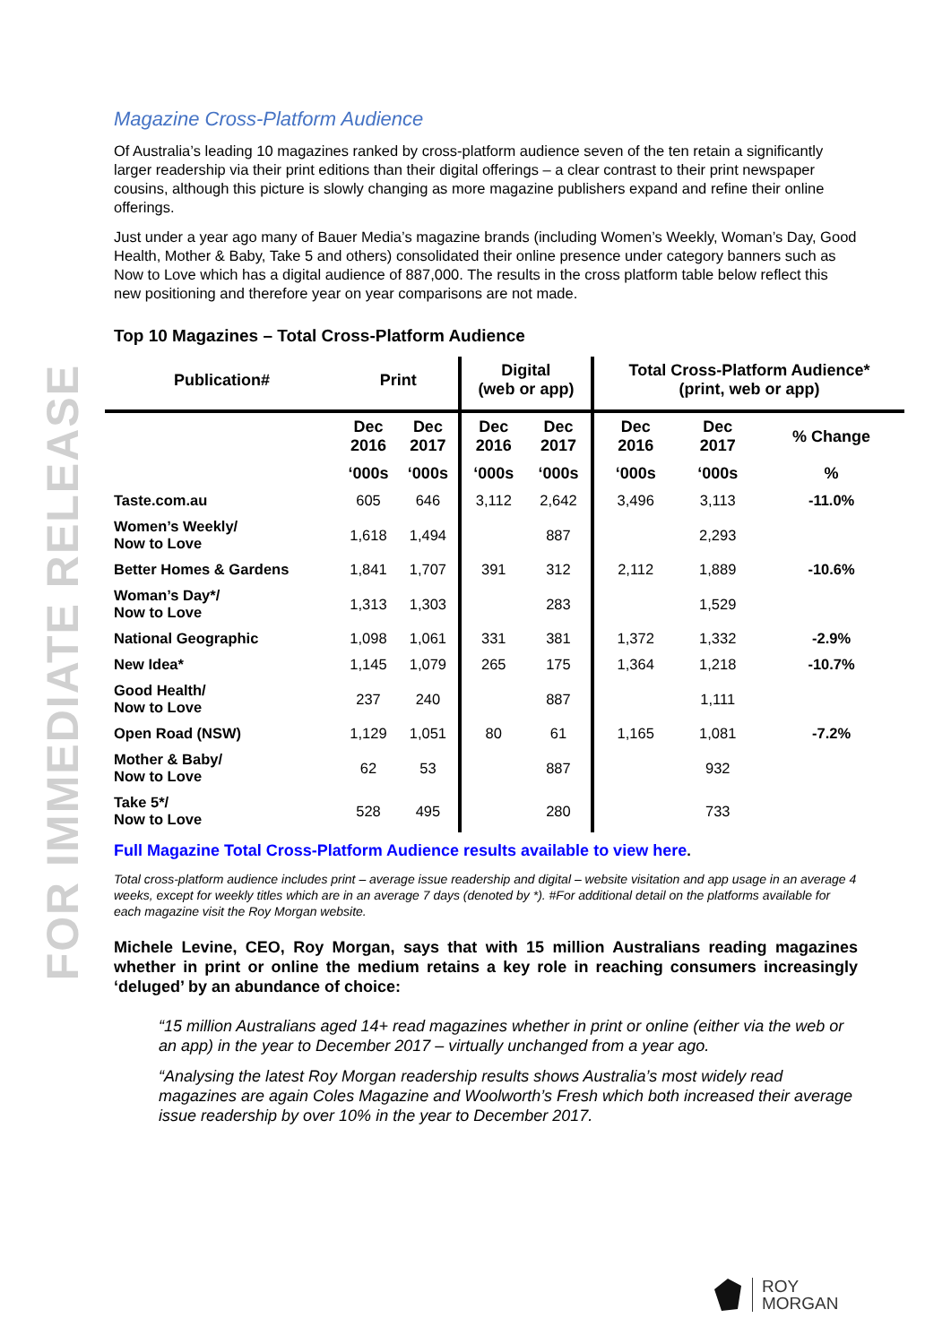FOR IMMEDIATE RELEASE
Magazine Cross-Platform Audience
Of Australia’s leading 10 magazines ranked by cross-platform audience seven of the ten retain a significantly larger readership via their print editions than their digital offerings – a clear contrast to their print newspaper cousins, although this picture is slowly changing as more magazine publishers expand and refine their online offerings.
Just under a year ago many of Bauer Media’s magazine brands (including Women’s Weekly, Woman’s Day, Good Health, Mother & Baby, Take 5 and others) consolidated their online presence under category banners such as Now to Love which has a digital audience of 887,000. The results in the cross platform table below reflect this new positioning and therefore year on year comparisons are not made.
Top 10 Magazines – Total Cross-Platform Audience
| Publication# | Print | | Digital (web or app) | | Total Cross-Platform Audience* (print, web or app) | | |
| --- | --- | --- | --- | --- | --- | --- | --- |
| | Dec 2016 | Dec 2017 | Dec 2016 | Dec 2017 | Dec 2016 | Dec 2017 | % Change |
| | ‘000s | ‘000s | ‘000s | ‘000s | ‘000s | ‘000s | % |
| Taste.com.au | 605 | 646 | 3,112 | 2,642 | 3,496 | 3,113 | -11.0% |
| Women’s Weekly/ Now to Love | 1,618 | 1,494 | | 887 | | 2,293 | |
| Better Homes & Gardens | 1,841 | 1,707 | 391 | 312 | 2,112 | 1,889 | -10.6% |
| Woman’s Day*/ Now to Love | 1,313 | 1,303 | | 283 | | 1,529 | |
| National Geographic | 1,098 | 1,061 | 331 | 381 | 1,372 | 1,332 | -2.9% |
| New Idea* | 1,145 | 1,079 | 265 | 175 | 1,364 | 1,218 | -10.7% |
| Good Health/ Now to Love | 237 | 240 | | 887 | | 1,111 | |
| Open Road (NSW) | 1,129 | 1,051 | 80 | 61 | 1,165 | 1,081 | -7.2% |
| Mother & Baby/ Now to Love | 62 | 53 | | 887 | | 932 | |
| Take 5*/ Now to Love | 528 | 495 | | 280 | | 733 | |
Full Magazine Total Cross-Platform Audience results available to view here.
Total cross-platform audience includes print – average issue readership and digital – website visitation and app usage in an average 4 weeks, except for weekly titles which are in an average 7 days (denoted by *). #For additional detail on the platforms available for each magazine visit the Roy Morgan website.
Michele Levine, CEO, Roy Morgan, says that with 15 million Australians reading magazines whether in print or online the medium retains a key role in reaching consumers increasingly ‘deluged’ by an abundance of choice:
“15 million Australians aged 14+ read magazines whether in print or online (either via the web or an app) in the year to December 2017 – virtually unchanged from a year ago.
“Analysing the latest Roy Morgan readership results shows Australia’s most widely read magazines are again Coles Magazine and Woolworth’s Fresh which both increased their average issue readership by over 10% in the year to December 2017.
ROY
MORGAN